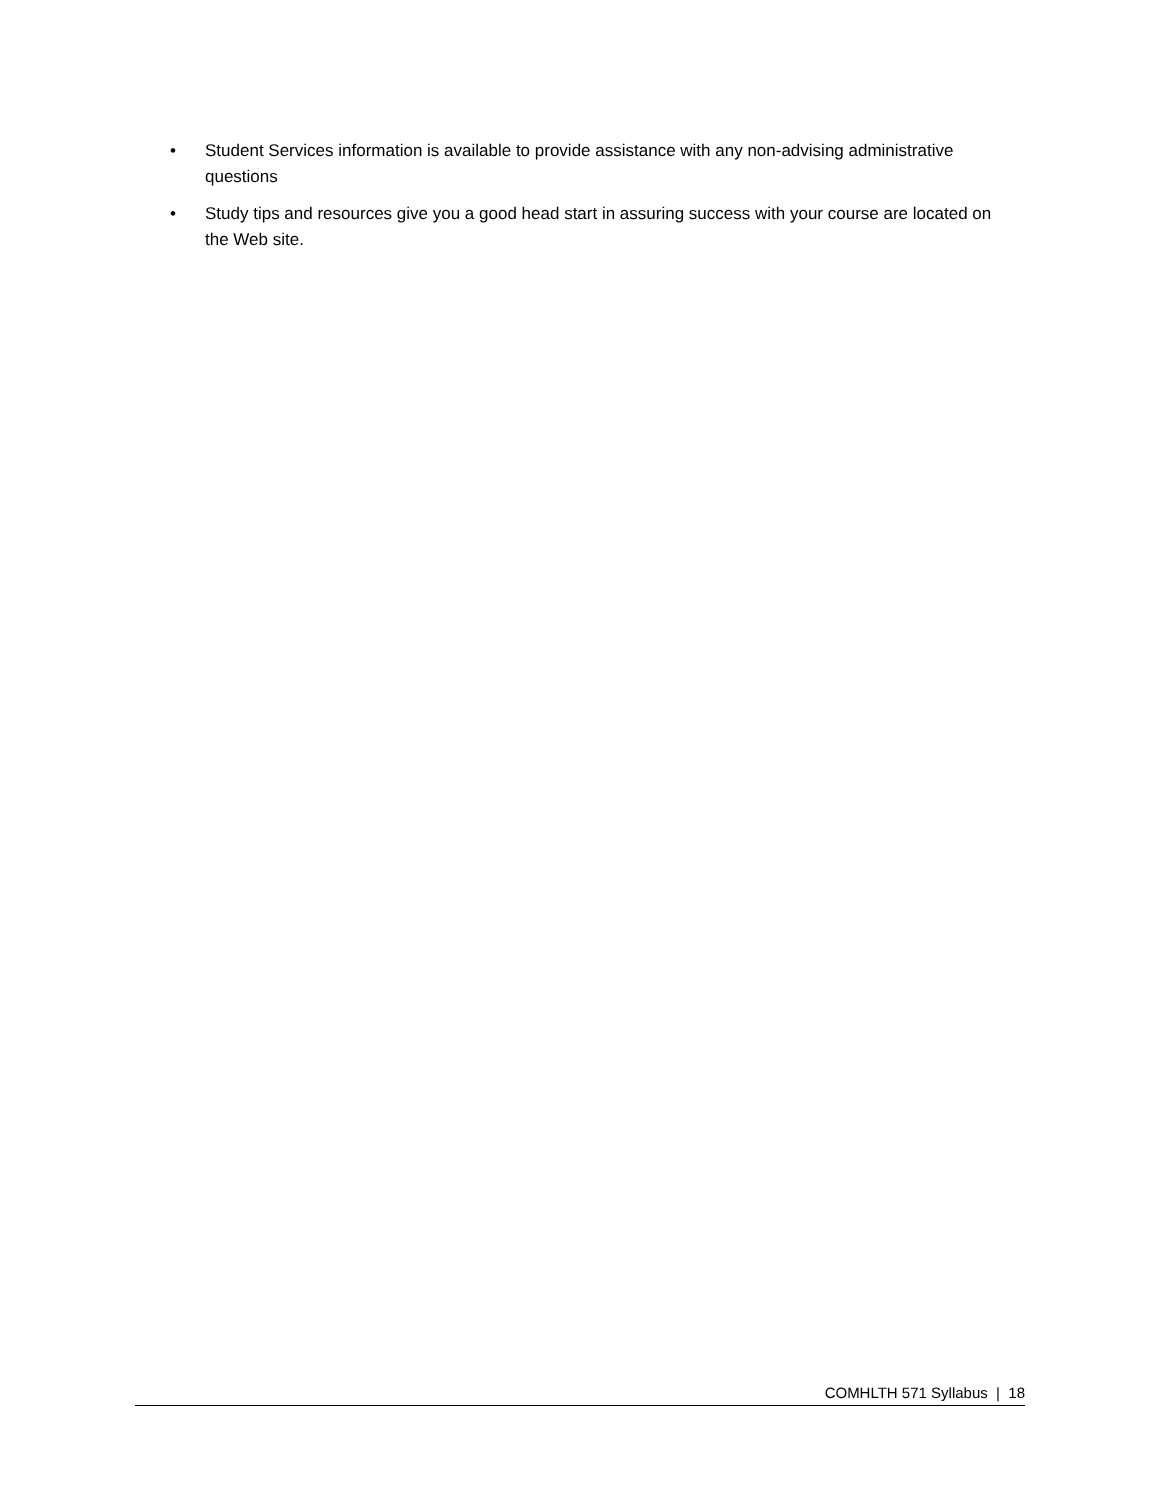• Student Services information is available to provide assistance with any non-advising administrative questions
• Study tips and resources give you a good head start in assuring success with your course are located on the Web site.
COMHLTH 571 Syllabus | 18